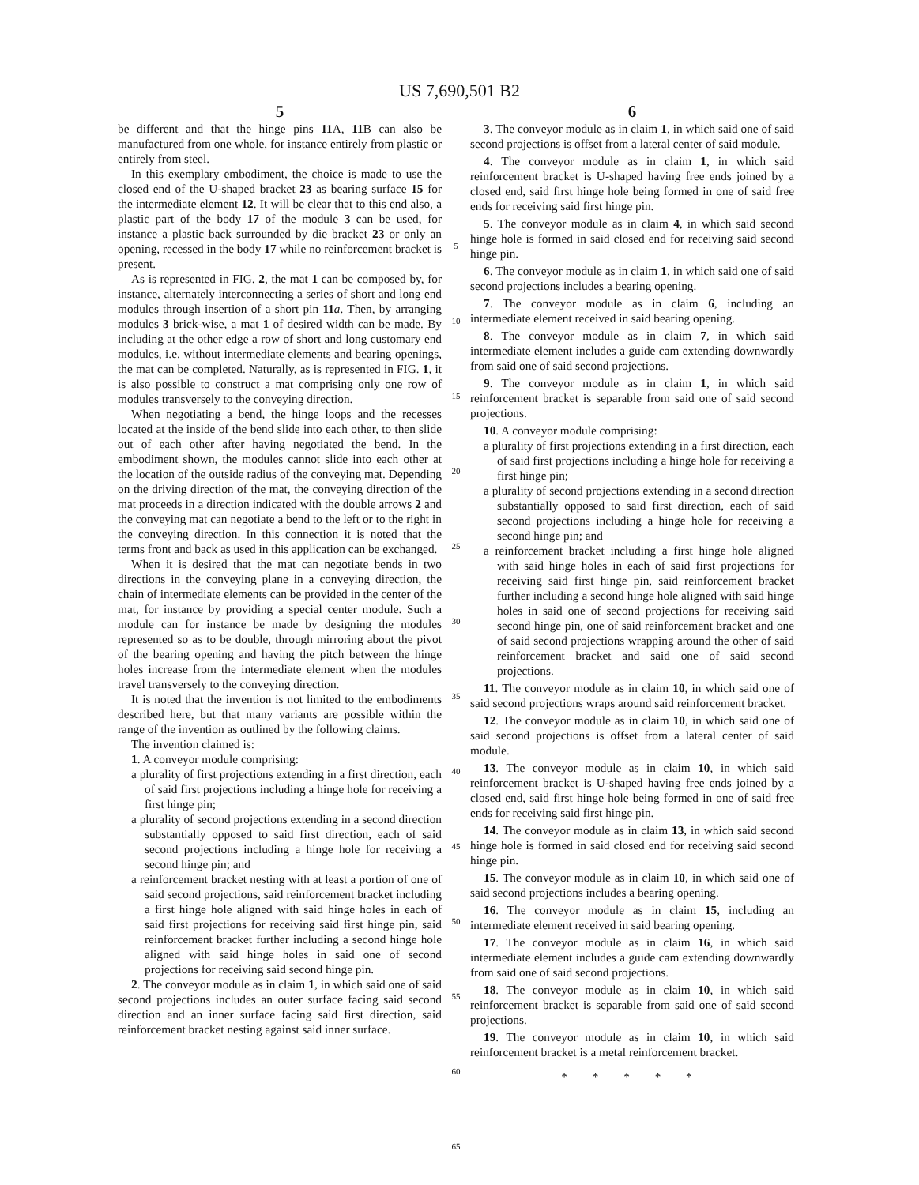US 7,690,501 B2
5
be different and that the hinge pins 11 A, 11 B can also be manufactured from one whole, for instance entirely from plastic or entirely from steel.
In this exemplary embodiment, the choice is made to use the closed end of the U-shaped bracket 23 as bearing surface 15 for the intermediate element 12. It will be clear that to this end also, a plastic part of the body 17 of the module 3 can be used, for instance a plastic back surrounded by die bracket 23 or only an opening, recessed in the body 17 while no reinforcement bracket is present.
As is represented in FIG. 2, the mat 1 can be composed by, for instance, alternately interconnecting a series of short and long end modules through insertion of a short pin 11 a. Then, by arranging modules 3 brick-wise, a mat 1 of desired width can be made. By including at the other edge a row of short and long customary end modules, i.e. without intermediate elements and bearing openings, the mat can be completed. Naturally, as is represented in FIG. 1, it is also possible to construct a mat comprising only one row of modules transversely to the conveying direction.
When negotiating a bend, the hinge loops and the recesses located at the inside of the bend slide into each other, to then slide out of each other after having negotiated the bend. In the embodiment shown, the modules cannot slide into each other at the location of the outside radius of the conveying mat. Depending on the driving direction of the mat, the conveying direction of the mat proceeds in a direction indicated with the double arrows 2 and the conveying mat can negotiate a bend to the left or to the right in the conveying direction. In this connection it is noted that the terms front and back as used in this application can be exchanged.
When it is desired that the mat can negotiate bends in two directions in the conveying plane in a conveying direction, the chain of intermediate elements can be provided in the center of the mat, for instance by providing a special center module. Such a module can for instance be made by designing the modules represented so as to be double, through mirroring about the pivot of the bearing opening and having the pitch between the hinge holes increase from the intermediate element when the modules travel transversely to the conveying direction.
It is noted that the invention is not limited to the embodiments described here, but that many variants are possible within the range of the invention as outlined by the following claims.
The invention claimed is:
1. A conveyor module comprising:
a plurality of first projections extending in a first direction, each of said first projections including a hinge hole for receiving a first hinge pin;
a plurality of second projections extending in a second direction substantially opposed to said first direction, each of said second projections including a hinge hole for receiving a second hinge pin; and
a reinforcement bracket nesting with at least a portion of one of said second projections, said reinforcement bracket including a first hinge hole aligned with said hinge holes in each of said first projections for receiving said first hinge pin, said reinforcement bracket further including a second hinge hole aligned with said hinge holes in said one of second projections for receiving said second hinge pin.
2. The conveyor module as in claim 1, in which said one of said second projections includes an outer surface facing said second direction and an inner surface facing said first direction, said reinforcement bracket nesting against said inner surface.
5
10
15
20
25
30
35
40
45
50
55
60
65
6
3. The conveyor module as in claim 1, in which said one of said second projections is offset from a lateral center of said module.
4. The conveyor module as in claim 1, in which said reinforcement bracket is U-shaped having free ends joined by a closed end, said first hinge hole being formed in one of said free ends for receiving said first hinge pin.
5. The conveyor module as in claim 4, in which said second hinge hole is formed in said closed end for receiving said second hinge pin.
6. The conveyor module as in claim 1, in which said one of said second projections includes a bearing opening.
7. The conveyor module as in claim 6, including an intermediate element received in said bearing opening.
8. The conveyor module as in claim 7, in which said intermediate element includes a guide cam extending downwardly from said one of said second projections.
9. The conveyor module as in claim 1, in which said reinforcement bracket is separable from said one of said second projections.
10. A conveyor module comprising:
a plurality of first projections extending in a first direction, each of said first projections including a hinge hole for receiving a first hinge pin;
a plurality of second projections extending in a second direction substantially opposed to said first direction, each of said second projections including a hinge hole for receiving a second hinge pin; and
a reinforcement bracket including a first hinge hole aligned with said hinge holes in each of said first projections for receiving said first hinge pin, said reinforcement bracket further including a second hinge hole aligned with said hinge holes in said one of second projections for receiving said second hinge pin, one of said reinforcement bracket and one of said second projections wrapping around the other of said reinforcement bracket and said one of said second projections.
11. The conveyor module as in claim 10, in which said one of said second projections wraps around said reinforcement bracket.
12. The conveyor module as in claim 10, in which said one of said second projections is offset from a lateral center of said module.
13. The conveyor module as in claim 10, in which said reinforcement bracket is U-shaped having free ends joined by a closed end, said first hinge hole being formed in one of said free ends for receiving said first hinge pin.
14. The conveyor module as in claim 13, in which said second hinge hole is formed in said closed end for receiving said second hinge pin.
15. The conveyor module as in claim 10, in which said one of said second projections includes a bearing opening.
16. The conveyor module as in claim 15, including an intermediate element received in said bearing opening.
17. The conveyor module as in claim 16, in which said intermediate element includes a guide cam extending downwardly from said one of said second projections.
18. The conveyor module as in claim 10, in which said reinforcement bracket is separable from said one of said second projections.
19. The conveyor module as in claim 10, in which said reinforcement bracket is a metal reinforcement bracket.
* * * * *